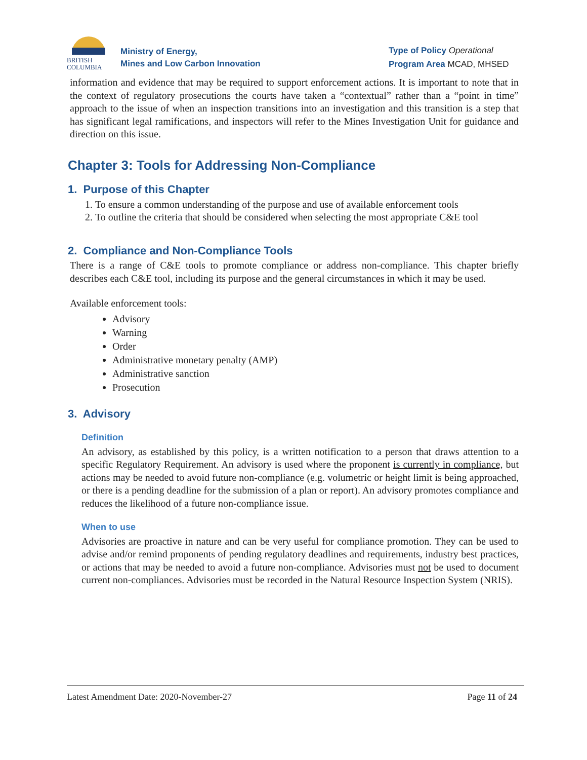BRITISH
COLUMBIA
Ministry of Energy,
Mines and Low Carbon Innovation
Type of Policy Operational
Program Area MCAD, MHSED
information and evidence that may be required to support enforcement actions. It is important to note that in the context of regulatory prosecutions the courts have taken a “contextual” rather than a “point in time” approach to the issue of when an inspection transitions into an investigation and this transition is a step that has significant legal ramifications, and inspectors will refer to the Mines Investigation Unit for guidance and direction on this issue.
Chapter 3: Tools for Addressing Non-Compliance
1. Purpose of this Chapter
1. To ensure a common understanding of the purpose and use of available enforcement tools
2. To outline the criteria that should be considered when selecting the most appropriate C&E tool
2. Compliance and Non-Compliance Tools
There is a range of C&E tools to promote compliance or address non-compliance. This chapter briefly describes each C&E tool, including its purpose and the general circumstances in which it may be used.
Available enforcement tools:
Advisory
Warning
Order
Administrative monetary penalty (AMP)
Administrative sanction
Prosecution
3. Advisory
Definition
An advisory, as established by this policy, is a written notification to a person that draws attention to a specific Regulatory Requirement. An advisory is used where the proponent is currently in compliance, but actions may be needed to avoid future non-compliance (e.g. volumetric or height limit is being approached, or there is a pending deadline for the submission of a plan or report). An advisory promotes compliance and reduces the likelihood of a future non-compliance issue.
When to use
Advisories are proactive in nature and can be very useful for compliance promotion. They can be used to advise and/or remind proponents of pending regulatory deadlines and requirements, industry best practices, or actions that may be needed to avoid a future non-compliance. Advisories must not be used to document current non-compliances. Advisories must be recorded in the Natural Resource Inspection System (NRIS).
Latest Amendment Date: 2020-November-27 Page 11 of 24